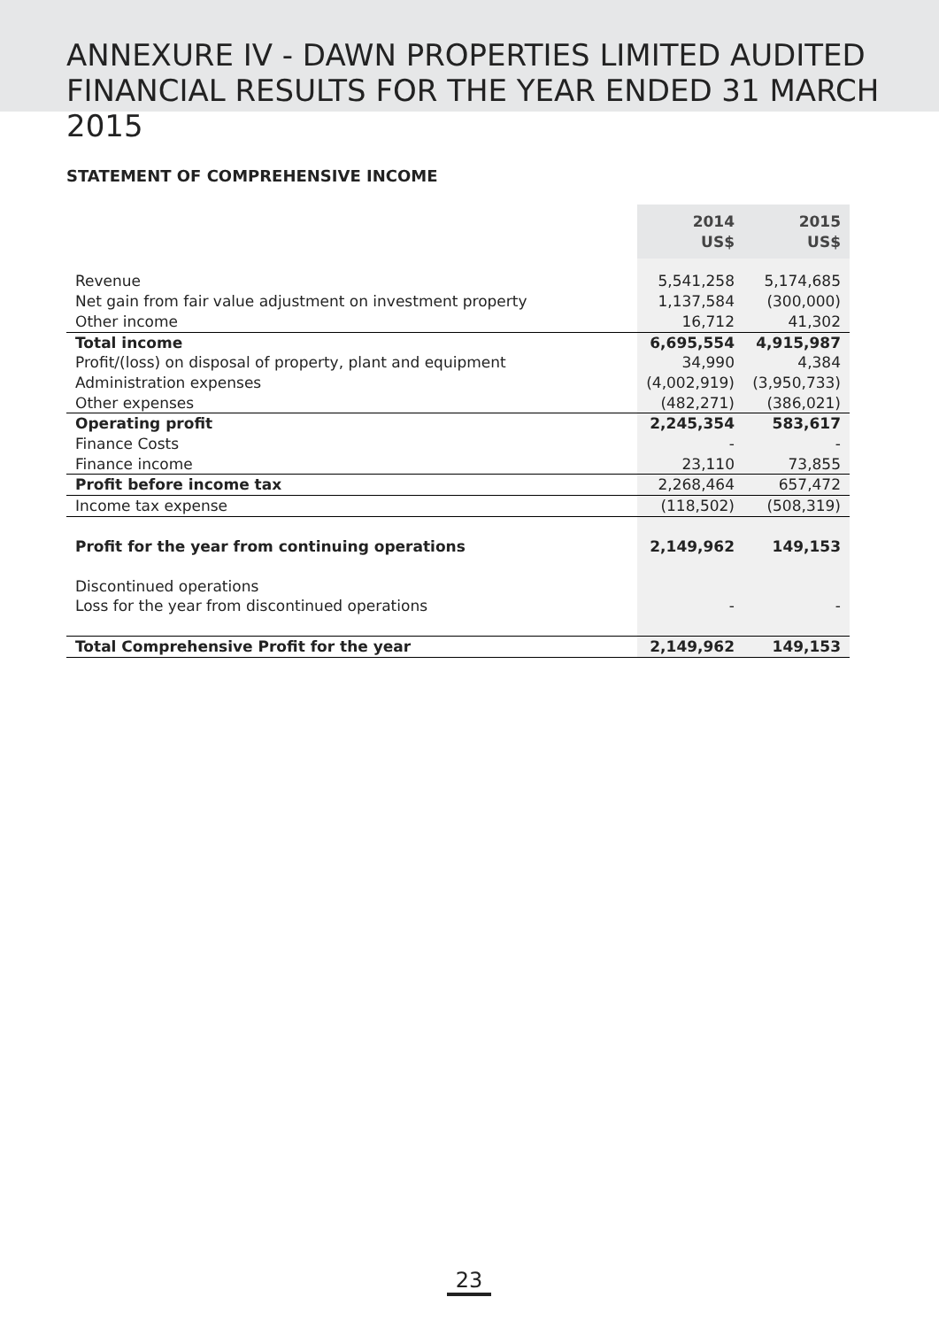ANNEXURE IV - DAWN PROPERTIES LIMITED AUDITED
FINANCIAL RESULTS FOR THE YEAR ENDED 31 MARCH 2015
STATEMENT OF COMPREHENSIVE INCOME
| | 2014 US$ | 2015 US$ |
| Revenue | 5,541,258 | 5,174,685 |
| Net gain from fair value adjustment on investment property | 1,137,584 | (300,000) |
| Other income | 16,712 | 41,302 |
| Total income | 6,695,554 | 4,915,987 |
| Profit/(loss) on disposal of property, plant and equipment | 34,990 | 4,384 |
| Administration expenses | (4,002,919) | (3,950,733) |
| Other expenses | (482,271) | (386,021) |
| Operating profit | 2,245,354 | 583,617 |
| Finance Costs | - | - |
| Finance income | 23,110 | 73,855 |
| Profit before income tax | 2,268,464 | 657,472 |
| Income tax expense | (118,502) | (508,319) |
| Profit for the year from continuing operations | 2,149,962 | 149,153 |
| Discontinued operations | | |
| Loss for the year from discontinued operations | - | - |
| Total Comprehensive Profit for the year | 2,149,962 | 149,153 |
23